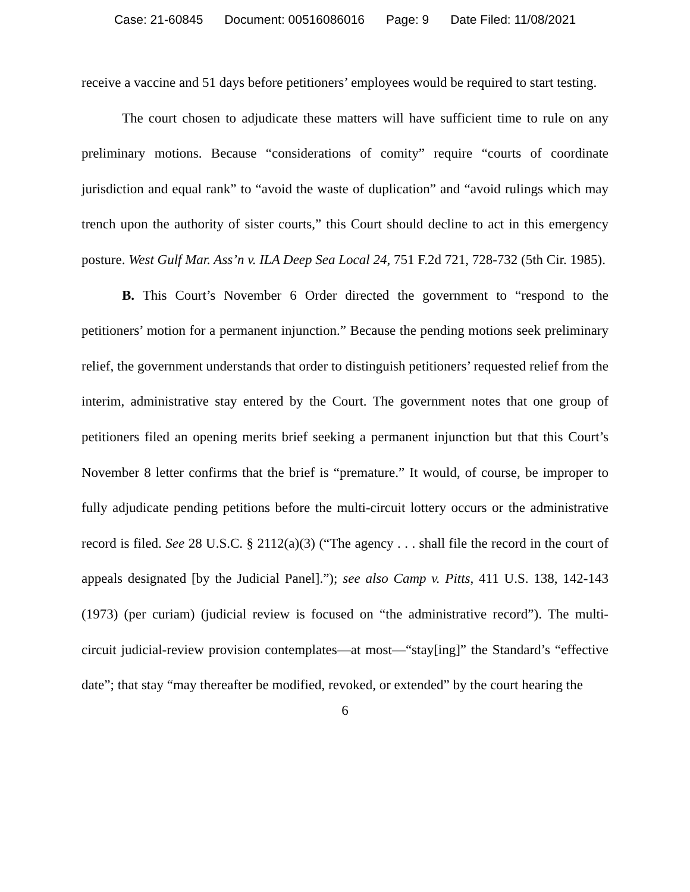Case: 21-60845 Document: 00516086016 Page: 9 Date Filed: 11/08/2021
receive a vaccine and 51 days before petitioners’ employees would be required to start testing.
The court chosen to adjudicate these matters will have sufficient time to rule on any preliminary motions. Because “considerations of comity” require “courts of coordinate jurisdiction and equal rank” to “avoid the waste of duplication” and “avoid rulings which may trench upon the authority of sister courts,” this Court should decline to act in this emergency posture. West Gulf Mar. Ass’n v. ILA Deep Sea Local 24, 751 F.2d 721, 728-732 (5th Cir. 1985).
B. This Court’s November 6 Order directed the government to “respond to the petitioners’ motion for a permanent injunction.” Because the pending motions seek preliminary relief, the government understands that order to distinguish petitioners’ requested relief from the interim, administrative stay entered by the Court. The government notes that one group of petitioners filed an opening merits brief seeking a permanent injunction but that this Court’s November 8 letter confirms that the brief is “premature.” It would, of course, be improper to fully adjudicate pending petitions before the multi-circuit lottery occurs or the administrative record is filed. See 28 U.S.C. § 2112(a)(3) (“The agency . . . shall file the record in the court of appeals designated [by the Judicial Panel].”); see also Camp v. Pitts, 411 U.S. 138, 142-143 (1973) (per curiam) (judicial review is focused on “the administrative record”). The multi-circuit judicial-review provision contemplates—at most—“stay[ing]” the Standard’s “effective date”; that stay “may thereafter be modified, revoked, or extended” by the court hearing the
6